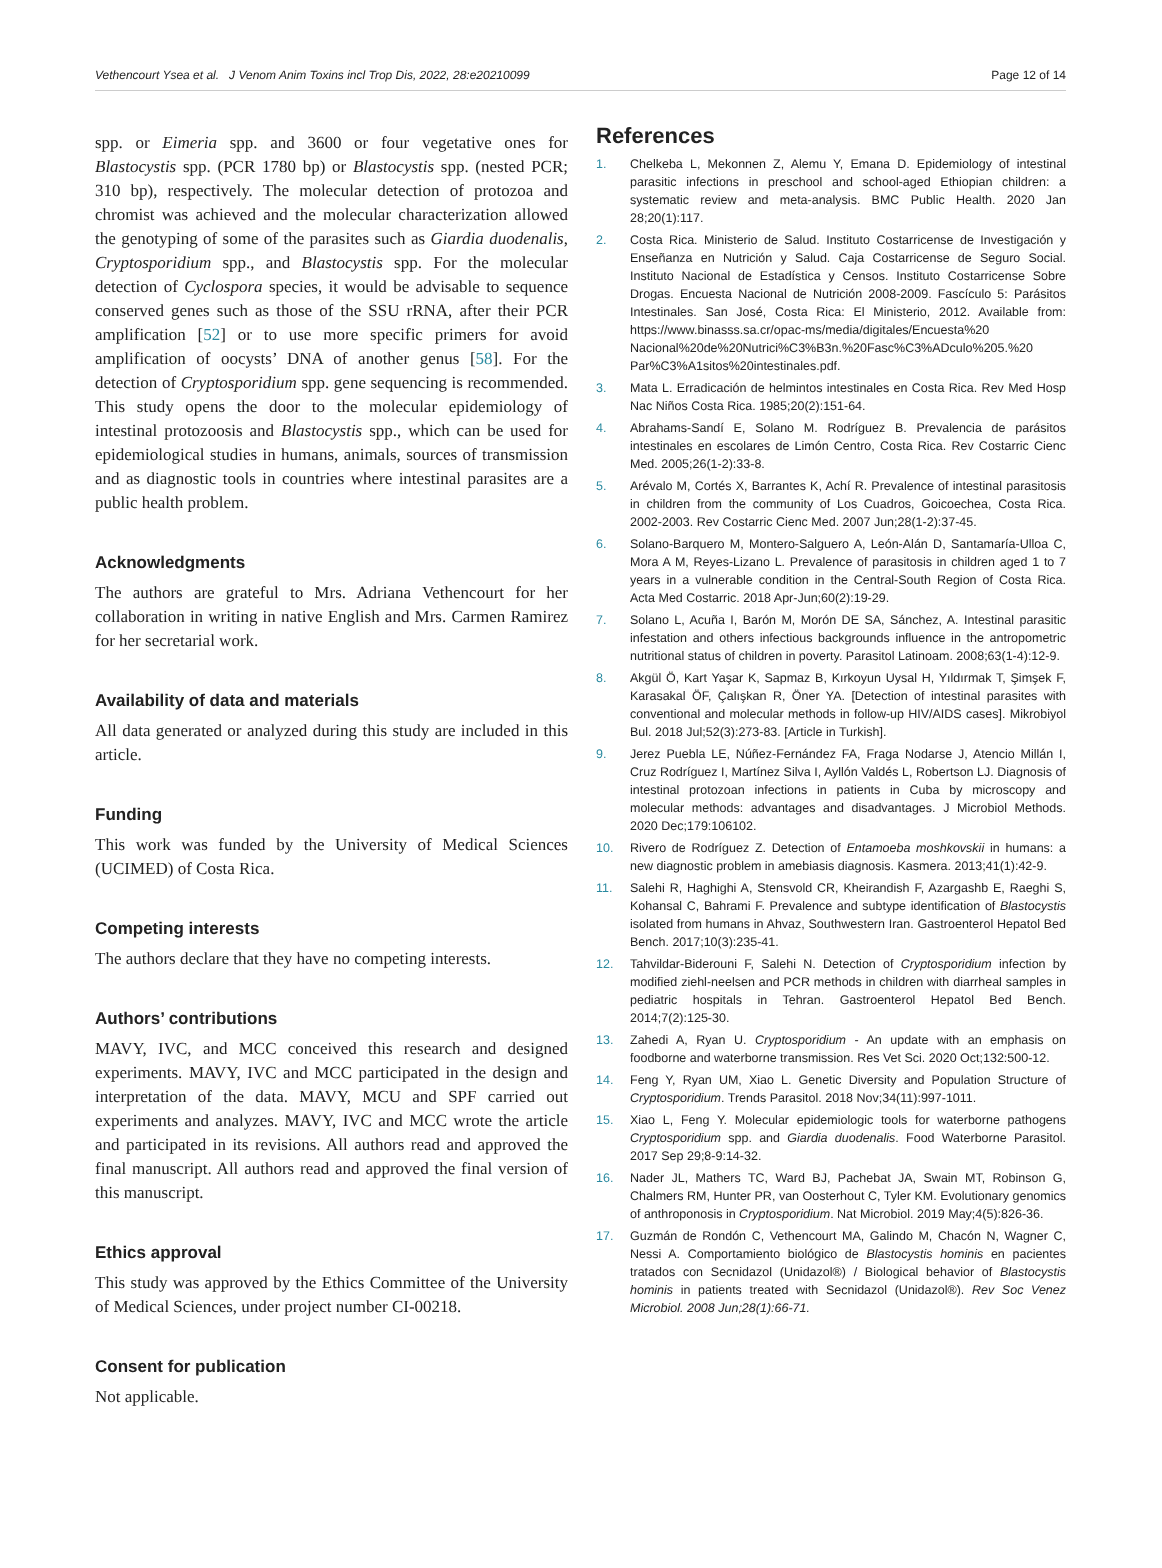Vethencourt Ysea et al. J Venom Anim Toxins incl Trop Dis, 2022, 28:e20210099 Page 12 of 14
spp. or Eimeria spp. and 3600 or four vegetative ones for Blastocystis spp. (PCR 1780 bp) or Blastocystis spp. (nested PCR; 310 bp), respectively. The molecular detection of protozoa and chromist was achieved and the molecular characterization allowed the genotyping of some of the parasites such as Giardia duodenalis, Cryptosporidium spp., and Blastocystis spp. For the molecular detection of Cyclospora species, it would be advisable to sequence conserved genes such as those of the SSU rRNA, after their PCR amplification [52] or to use more specific primers for avoid amplification of oocysts’ DNA of another genus [58]. For the detection of Cryptosporidium spp. gene sequencing is recommended. This study opens the door to the molecular epidemiology of intestinal protozoosis and Blastocystis spp., which can be used for epidemiological studies in humans, animals, sources of transmission and as diagnostic tools in countries where intestinal parasites are a public health problem.
Acknowledgments
The authors are grateful to Mrs. Adriana Vethencourt for her collaboration in writing in native English and Mrs. Carmen Ramirez for her secretarial work.
Availability of data and materials
All data generated or analyzed during this study are included in this article.
Funding
This work was funded by the University of Medical Sciences (UCIMED) of Costa Rica.
Competing interests
The authors declare that they have no competing interests.
Authors’ contributions
MAVY, IVC, and MCC conceived this research and designed experiments. MAVY, IVC and MCC participated in the design and interpretation of the data. MAVY, MCU and SPF carried out experiments and analyzes. MAVY, IVC and MCC wrote the article and participated in its revisions. All authors read and approved the final manuscript. All authors read and approved the final version of this manuscript.
Ethics approval
This study was approved by the Ethics Committee of the University of Medical Sciences, under project number CI-00218.
Consent for publication
Not applicable.
References
1. Chelkeba L, Mekonnen Z, Alemu Y, Emana D. Epidemiology of intestinal parasitic infections in preschool and school-aged Ethiopian children: a systematic review and meta-analysis. BMC Public Health. 2020 Jan 28;20(1):117.
2. Costa Rica. Ministerio de Salud. Instituto Costarricense de Investigación y Enseñanza en Nutrición y Salud. Caja Costarricense de Seguro Social. Instituto Nacional de Estadística y Censos. Instituto Costarricense Sobre Drogas. Encuesta Nacional de Nutrición 2008-2009. Fascículo 5: Parásitos Intestinales. San José, Costa Rica: El Ministerio, 2012. Available from: https://www.binasss.sa.cr/opac-ms/media/digitales/Encuesta%20 Nacional%20de%20Nutrici%C3%B3n.%20Fasc%C3%ADculo%205.%20 Par%C3%A1sitos%20intestinales.pdf.
3. Mata L. Erradicación de helmintos intestinales en Costa Rica. Rev Med Hosp Nac Niños Costa Rica. 1985;20(2):151-64.
4. Abrahams-Sandí E, Solano M. Rodríguez B. Prevalencia de parásitos intestinales en escolares de Limón Centro, Costa Rica. Rev Costarric Cienc Med. 2005;26(1-2):33-8.
5. Arévalo M, Cortés X, Barrantes K, Achí R. Prevalence of intestinal parasitosis in children from the community of Los Cuadros, Goicoechea, Costa Rica. 2002-2003. Rev Costarric Cienc Med. 2007 Jun;28(1-2):37-45.
6. Solano-Barquero M, Montero-Salguero A, León-Alán D, Santamaría-Ulloa C, Mora A M, Reyes-Lizano L. Prevalence of parasitosis in children aged 1 to 7 years in a vulnerable condition in the Central-South Region of Costa Rica. Acta Med Costarric. 2018 Apr-Jun;60(2):19-29.
7. Solano L, Acuña I, Barón M, Morón DE SA, Sánchez, A. Intestinal parasitic infestation and others infectious backgrounds influence in the antropometric nutritional status of children in poverty. Parasitol Latinoam. 2008;63(1-4):12-9.
8. Akgül Ö, Kart Yaşar K, Sapmaz B, Kırkoyun Uysal H, Yıldırmak T, Şimşek F, Karasakal ÖF, Çalışkan R, Öner YA. [Detection of intestinal parasites with conventional and molecular methods in follow-up HIV/AIDS cases]. Mikrobiyol Bul. 2018 Jul;52(3):273-83. [Article in Turkish].
9. Jerez Puebla LE, Núñez-Fernández FA, Fraga Nodarse J, Atencio Millán I, Cruz Rodríguez I, Martínez Silva I, Ayllón Valdés L, Robertson LJ. Diagnosis of intestinal protozoan infections in patients in Cuba by microscopy and molecular methods: advantages and disadvantages. J Microbiol Methods. 2020 Dec;179:106102.
10. Rivero de Rodríguez Z. Detection of Entamoeba moshkovskii in humans: a new diagnostic problem in amebiasis diagnosis. Kasmera. 2013;41(1):42-9.
11. Salehi R, Haghighi A, Stensvold CR, Kheirandish F, Azargashb E, Raeghi S, Kohansal C, Bahrami F. Prevalence and subtype identification of Blastocystis isolated from humans in Ahvaz, Southwestern Iran. Gastroenterol Hepatol Bed Bench. 2017;10(3):235-41.
12. Tahvildar-Biderouni F, Salehi N. Detection of Cryptosporidium infection by modified ziehl-neelsen and PCR methods in children with diarrheal samples in pediatric hospitals in Tehran. Gastroenterol Hepatol Bed Bench. 2014;7(2):125-30.
13. Zahedi A, Ryan U. Cryptosporidium - An update with an emphasis on foodborne and waterborne transmission. Res Vet Sci. 2020 Oct;132:500-12.
14. Feng Y, Ryan UM, Xiao L. Genetic Diversity and Population Structure of Cryptosporidium. Trends Parasitol. 2018 Nov;34(11):997-1011.
15. Xiao L, Feng Y. Molecular epidemiologic tools for waterborne pathogens Cryptosporidium spp. and Giardia duodenalis. Food Waterborne Parasitol. 2017 Sep 29;8-9:14-32.
16. Nader JL, Mathers TC, Ward BJ, Pachebat JA, Swain MT, Robinson G, Chalmers RM, Hunter PR, van Oosterhout C, Tyler KM. Evolutionary genomics of anthroponosis in Cryptosporidium. Nat Microbiol. 2019 May;4(5):826-36.
17. Guzmán de Rondón C, Vethencourt MA, Galindo M, Chacón N, Wagner C, Nessi A. Comportamiento biológico de Blastocystis hominis en pacientes tratados con Secnidazol (Unidazol®) / Biological behavior of Blastocystis hominis in patients treated with Secnidazol (Unidazol®). Rev Soc Venez Microbiol. 2008 Jun;28(1):66-71.